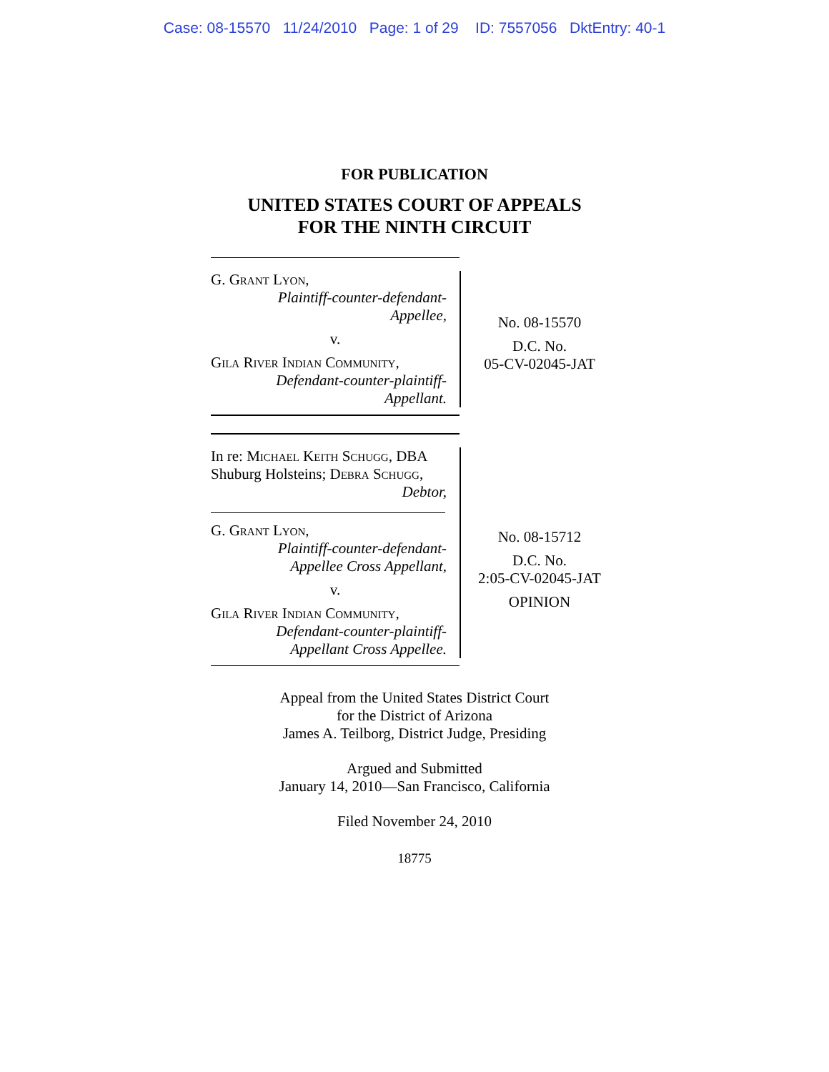Case: 08-15570 11/24/2010 Page: 1 of 29 ID: 7557056 DktEntry: 40-1
FOR PUBLICATION
UNITED STATES COURT OF APPEALS
FOR THE NINTH CIRCUIT
G. Grant Lyon,
Plaintiff-counter-defendant-
Appellee,
v.
Gila River Indian Community,
Defendant-counter-plaintiff-
Appellant.
No. 08-15570
D.C. No.
05-CV-02045-JAT
In re: Michael Keith Schugg, DBA Shuburg Holsteins; Debra Schugg,
Debtor,
G. Grant Lyon,
Plaintiff-counter-defendant-
Appellee Cross Appellant,
v.
Gila River Indian Community,
Defendant-counter-plaintiff-
Appellant Cross Appellee.
No. 08-15712
D.C. No.
2:05-CV-02045-JAT
OPINION
Appeal from the United States District Court
for the District of Arizona
James A. Teilborg, District Judge, Presiding
Argued and Submitted
January 14, 2010—San Francisco, California
Filed November 24, 2010
18775